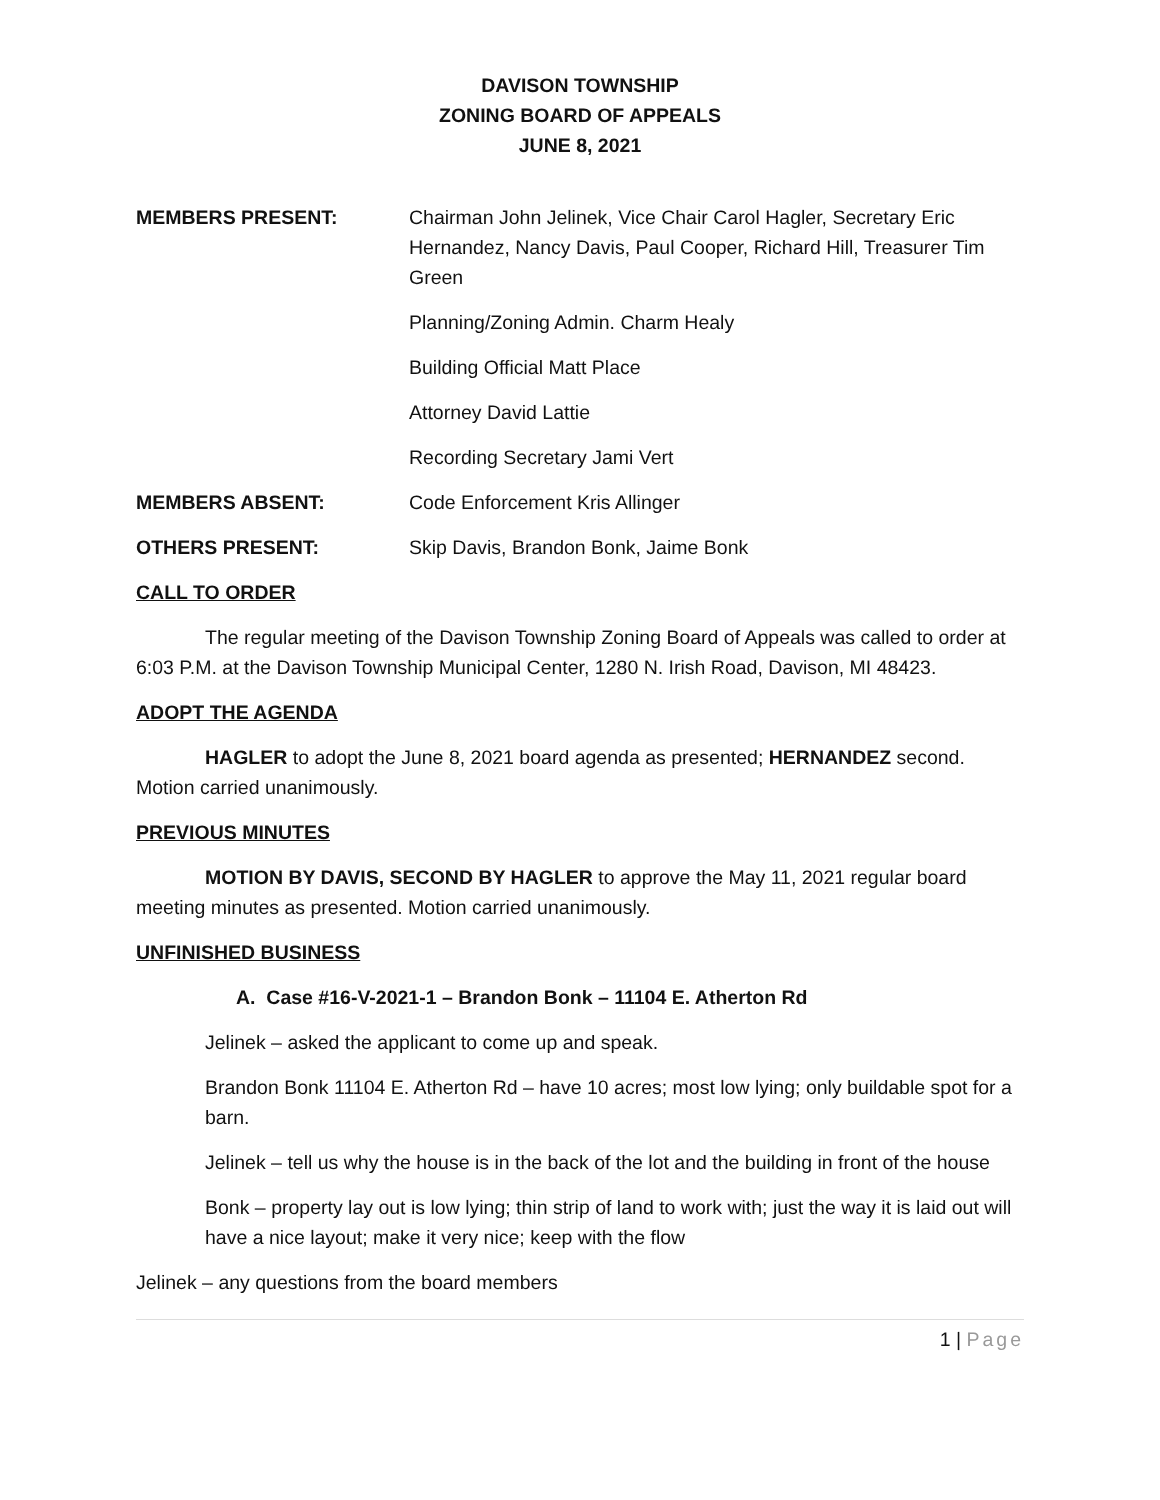DAVISON TOWNSHIP
ZONING BOARD OF APPEALS
JUNE 8, 2021
MEMBERS PRESENT: Chairman John Jelinek, Vice Chair Carol Hagler, Secretary Eric Hernandez, Nancy Davis, Paul Cooper, Richard Hill, Treasurer Tim Green
Planning/Zoning Admin. Charm Healy
Building Official Matt Place
Attorney David Lattie
Recording Secretary Jami Vert
MEMBERS ABSENT: Code Enforcement Kris Allinger
OTHERS PRESENT: Skip Davis, Brandon Bonk, Jaime Bonk
CALL TO ORDER
The regular meeting of the Davison Township Zoning Board of Appeals was called to order at 6:03 P.M. at the Davison Township Municipal Center, 1280 N. Irish Road, Davison, MI 48423.
ADOPT THE AGENDA
HAGLER to adopt the June 8, 2021 board agenda as presented; HERNANDEZ second. Motion carried unanimously.
PREVIOUS MINUTES
MOTION BY DAVIS, SECOND BY HAGLER to approve the May 11, 2021 regular board meeting minutes as presented. Motion carried unanimously.
UNFINISHED BUSINESS
A. Case #16-V-2021-1 – Brandon Bonk – 11104 E. Atherton Rd
Jelinek – asked the applicant to come up and speak.
Brandon Bonk 11104 E. Atherton Rd – have 10 acres; most low lying; only buildable spot for a barn.
Jelinek – tell us why the house is in the back of the lot and the building in front of the house
Bonk – property lay out is low lying; thin strip of land to work with; just the way it is laid out will have a nice layout; make it very nice; keep with the flow
Jelinek – any questions from the board members
1 | Page